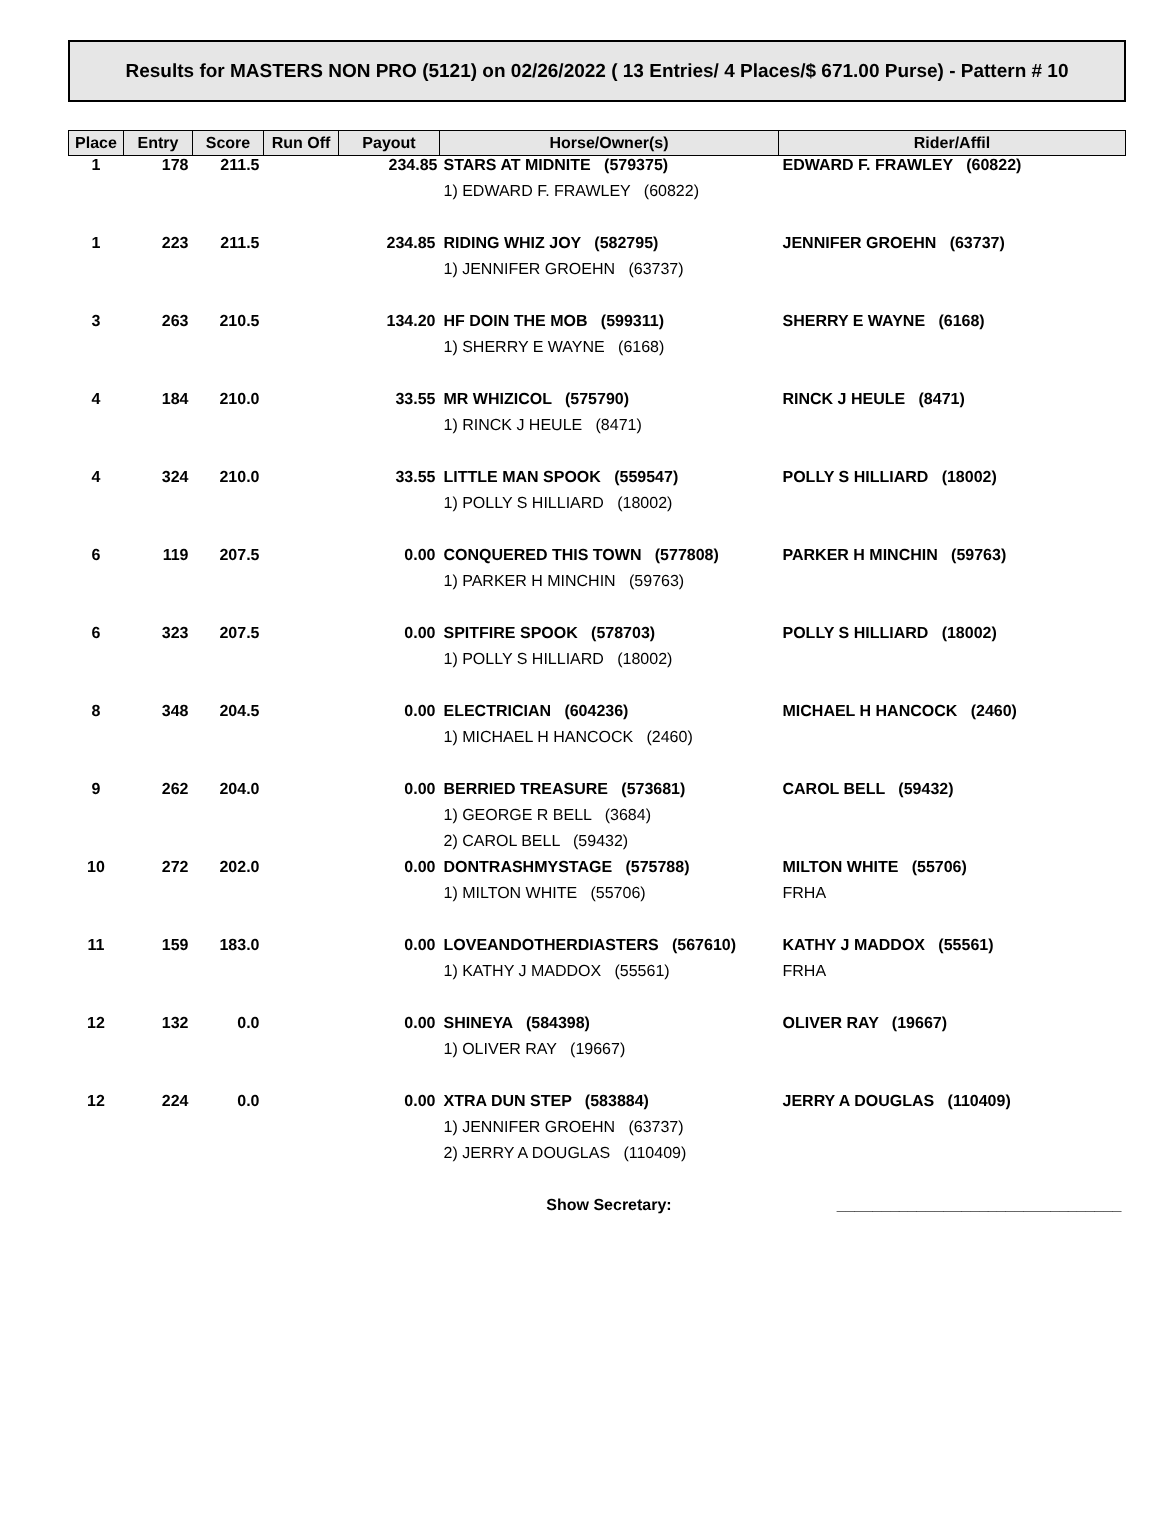Results for MASTERS NON PRO (5121) on 02/26/2022 ( 13 Entries/ 4 Places/$ 671.00 Purse) - Pattern # 10
| Place | Entry | Score | Run Off | Payout | Horse/Owner(s) | Rider/Affil |
| --- | --- | --- | --- | --- | --- | --- |
| 1 | 178 | 211.5 | | 234.85 | STARS AT MIDNITE (579375) | EDWARD F. FRAWLEY (60822) |
| | | | | | 1) EDWARD F. FRAWLEY (60822) | |
| 1 | 223 | 211.5 | | 234.85 | RIDING WHIZ JOY (582795) | JENNIFER GROEHN (63737) |
| | | | | | 1) JENNIFER GROEHN (63737) | |
| 3 | 263 | 210.5 | | 134.20 | HF DOIN THE MOB (599311) | SHERRY E WAYNE (6168) |
| | | | | | 1) SHERRY E WAYNE (6168) | |
| 4 | 184 | 210.0 | | 33.55 | MR WHIZICOL (575790) | RINCK J HEULE (8471) |
| | | | | | 1) RINCK J HEULE (8471) | |
| 4 | 324 | 210.0 | | 33.55 | LITTLE MAN SPOOK (559547) | POLLY S HILLIARD (18002) |
| | | | | | 1) POLLY S HILLIARD (18002) | |
| 6 | 119 | 207.5 | | 0.00 | CONQUERED THIS TOWN (577808) | PARKER H MINCHIN (59763) |
| | | | | | 1) PARKER H MINCHIN (59763) | |
| 6 | 323 | 207.5 | | 0.00 | SPITFIRE SPOOK (578703) | POLLY S HILLIARD (18002) |
| | | | | | 1) POLLY S HILLIARD (18002) | |
| 8 | 348 | 204.5 | | 0.00 | ELECTRICIAN (604236) | MICHAEL H HANCOCK (2460) |
| | | | | | 1) MICHAEL H HANCOCK (2460) | |
| 9 | 262 | 204.0 | | 0.00 | BERRIED TREASURE (573681) | CAROL BELL (59432) |
| | | | | | 1) GEORGE R BELL (3684) | |
| | | | | | 2) CAROL BELL (59432) | |
| 10 | 272 | 202.0 | | 0.00 | DONTRASHMYSTAGE (575788) | MILTON WHITE (55706) |
| | | | | | 1) MILTON WHITE (55706) | FRHA |
| 11 | 159 | 183.0 | | 0.00 | LOVEANDOTHERDIASTERS (567610) | KATHY J MADDOX (55561) |
| | | | | | 1) KATHY J MADDOX (55561) | FRHA |
| 12 | 132 | 0.0 | | 0.00 | SHINEYA (584398) | OLIVER RAY (19667) |
| | | | | | 1) OLIVER RAY (19667) | |
| 12 | 224 | 0.0 | | 0.00 | XTRA DUN STEP (583884) | JERRY A DOUGLAS (110409) |
| | | | | | 1) JENNIFER GROEHN (63737) | |
| | | | | | 2) JERRY A DOUGLAS (110409) | |
| | | | | | Show Secretary: | ________________________________ |